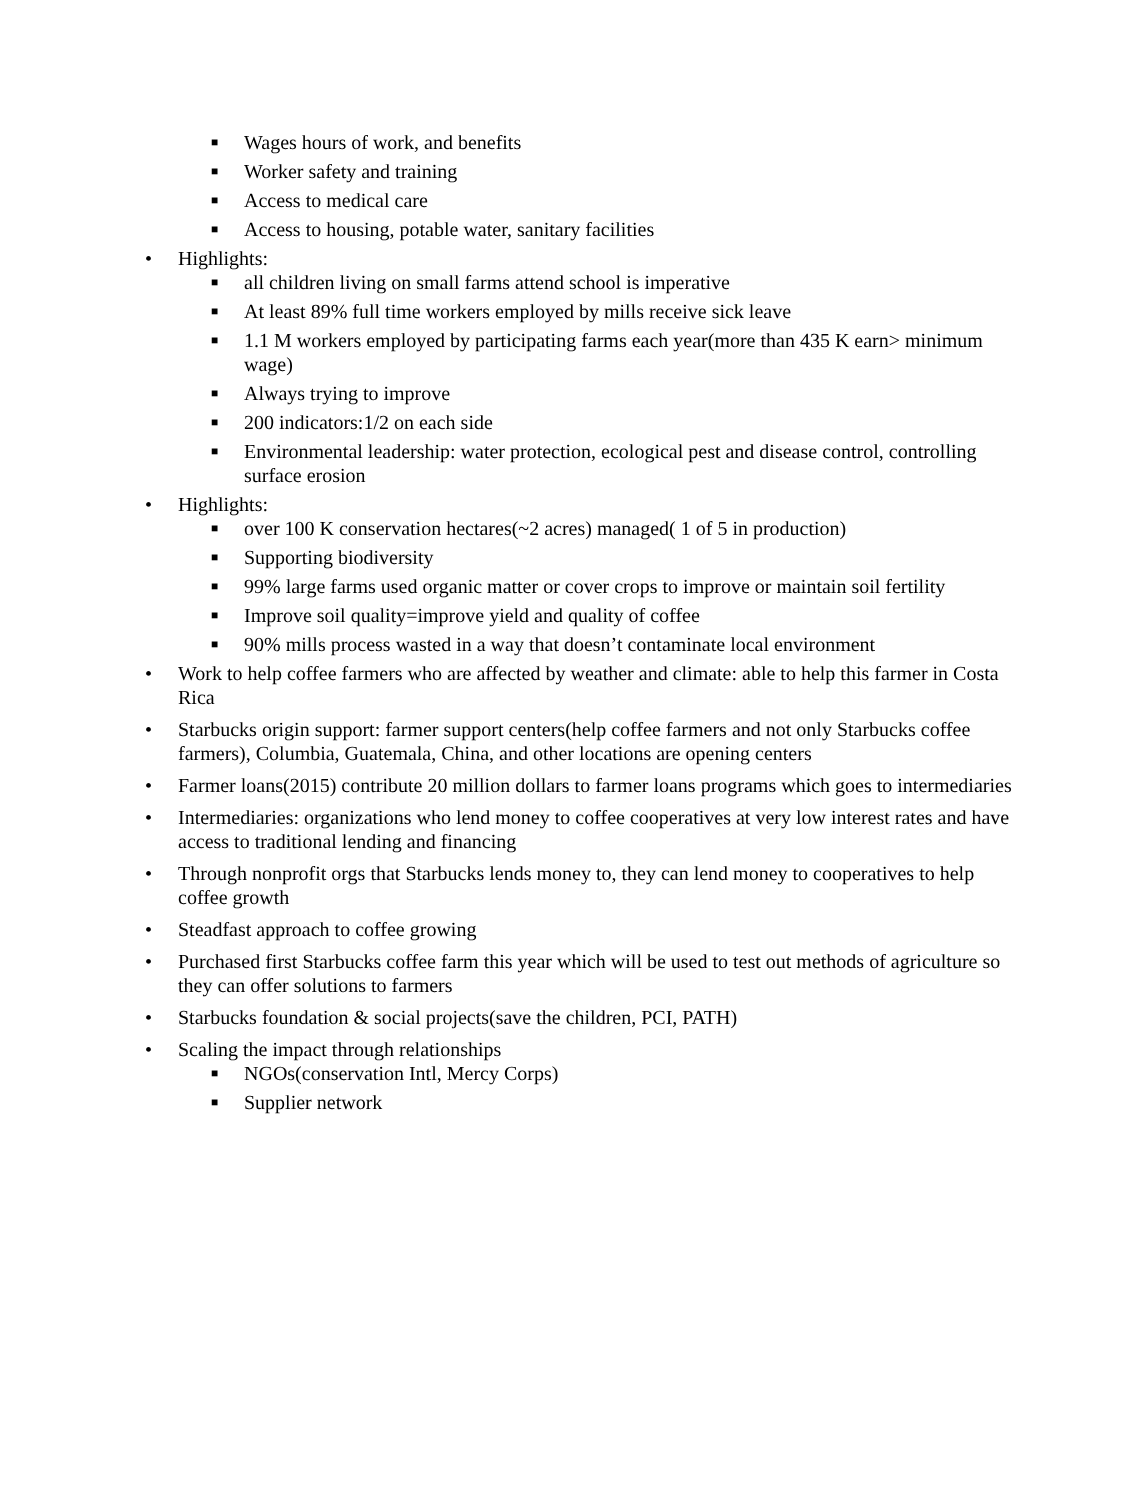■ Wages hours of work, and benefits
■ Worker safety and training
■ Access to medical care
■ Access to housing, potable water, sanitary facilities
• Highlights:
■ all children living on small farms attend school is imperative
■ At least 89% full time workers employed by mills receive sick leave
■ 1.1 M workers employed by participating farms each year(more than 435 K earn> minimum wage)
■ Always trying to improve
■ 200 indicators:1/2 on each side
■ Environmental leadership: water protection, ecological pest and disease control, controlling surface erosion
• Highlights:
■ over 100 K conservation hectares(~2 acres) managed( 1 of 5 in production)
■ Supporting biodiversity
■ 99% large farms used organic matter or cover crops to improve or maintain soil fertility
■ Improve soil quality=improve yield and quality of coffee
■ 90% mills process wasted in a way that doesn’t contaminate local environment
• Work to help coffee farmers who are affected by weather and climate: able to help this farmer in Costa Rica
• Starbucks origin support: farmer support centers(help coffee farmers and not only Starbucks coffee farmers), Columbia, Guatemala, China, and other locations are opening centers
• Farmer loans(2015) contribute 20 million dollars to farmer loans programs which goes to intermediaries
• Intermediaries: organizations who lend money to coffee cooperatives at very low interest rates and have access to traditional lending and financing
• Through nonprofit orgs that Starbucks lends money to, they can lend money to cooperatives to help coffee growth
• Steadfast approach to coffee growing
• Purchased first Starbucks coffee farm this year which will be used to test out methods of agriculture so they can offer solutions to farmers
• Starbucks foundation & social projects(save the children, PCI, PATH)
• Scaling the impact through relationships
■ NGOs(conservation Intl, Mercy Corps)
■ Supplier network